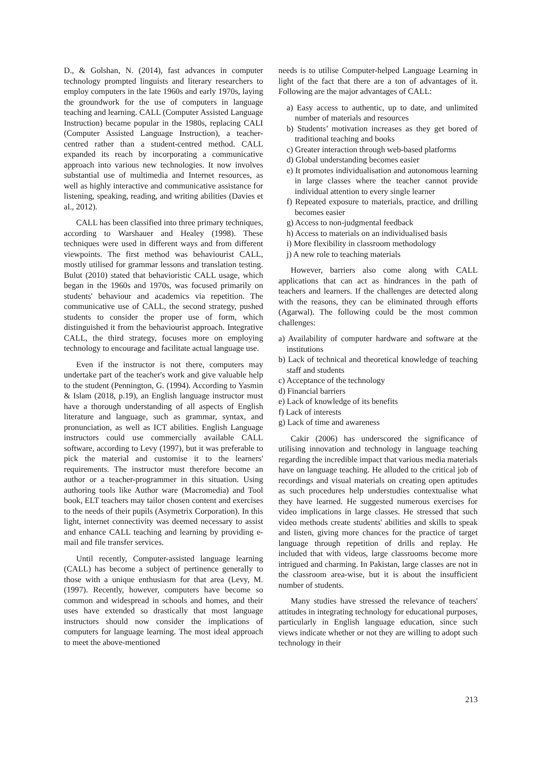D., & Golshan, N. (2014), fast advances in computer technology prompted linguists and literary researchers to employ computers in the late 1960s and early 1970s, laying the groundwork for the use of computers in language teaching and learning. CALL (Computer Assisted Language Instruction) became popular in the 1980s, replacing CALI (Computer Assisted Language Instruction), a teacher-centred rather than a student-centred method. CALL expanded its reach by incorporating a communicative approach into various new technologies. It now involves substantial use of multimedia and Internet resources, as well as highly interactive and communicative assistance for listening, speaking, reading, and writing abilities (Davies et al., 2012).
CALL has been classified into three primary techniques, according to Warshauer and Healey (1998). These techniques were used in different ways and from different viewpoints. The first method was behaviourist CALL, mostly utilised for grammar lessons and translation testing. Bulut (2010) stated that behavioristic CALL usage, which began in the 1960s and 1970s, was focused primarily on students' behaviour and academics via repetition. The communicative use of CALL, the second strategy, pushed students to consider the proper use of form, which distinguished it from the behaviourist approach. Integrative CALL, the third strategy, focuses more on employing technology to encourage and facilitate actual language use.
Even if the instructor is not there, computers may undertake part of the teacher's work and give valuable help to the student (Pennington, G. (1994). According to Yasmin & Islam (2018, p.19), an English language instructor must have a thorough understanding of all aspects of English literature and language, such as grammar, syntax, and pronunciation, as well as ICT abilities. English Language instructors could use commercially available CALL software, according to Levy (1997), but it was preferable to pick the material and customise it to the learners' requirements. The instructor must therefore become an author or a teacher-programmer in this situation. Using authoring tools like Author ware (Macromedia) and Tool book, ELT teachers may tailor chosen content and exercises to the needs of their pupils (Asymetrix Corporation). In this light, internet connectivity was deemed necessary to assist and enhance CALL teaching and learning by providing e-mail and file transfer services.
Until recently, Computer-assisted language learning (CALL) has become a subject of pertinence generally to those with a unique enthusiasm for that area (Levy, M. (1997). Recently, however, computers have become so common and widespread in schools and homes, and their uses have extended so drastically that most language instructors should now consider the implications of computers for language learning. The most ideal approach to meet the above-mentioned
needs is to utilise Computer-helped Language Learning in light of the fact that there are a ton of advantages of it. Following are the major advantages of CALL:
a) Easy access to authentic, up to date, and unlimited number of materials and resources
b) Students’ motivation increases as they get bored of traditional teaching and books
c) Greater interaction through web-based platforms
d) Global understanding becomes easier
e) It promotes individualisation and autonomous learning in large classes where the teacher cannot provide individual attention to every single learner
f) Repeated exposure to materials, practice, and drilling becomes easier
g) Access to non-judgmental feedback
h) Access to materials on an individualised basis
i) More flexibility in classroom methodology
j) A new role to teaching materials
However, barriers also come along with CALL applications that can act as hindrances in the path of teachers and learners. If the challenges are detected along with the reasons, they can be eliminated through efforts (Agarwal). The following could be the most common challenges:
a) Availability of computer hardware and software at the institutions
b) Lack of technical and theoretical knowledge of teaching staff and students
c) Acceptance of the technology
d) Financial barriers
e) Lack of knowledge of its benefits
f) Lack of interests
g) Lack of time and awareness
Cakir (2006) has underscored the significance of utilising innovation and technology in language teaching regarding the incredible impact that various media materials have on language teaching. He alluded to the critical job of recordings and visual materials on creating open aptitudes as such procedures help understudies contextualise what they have learned. He suggested numerous exercises for video implications in large classes. He stressed that such video methods create students' abilities and skills to speak and listen, giving more chances for the practice of target language through repetition of drills and replay. He included that with videos, large classrooms become more intrigued and charming. In Pakistan, large classes are not in the classroom area-wise, but it is about the insufficient number of students.
Many studies have stressed the relevance of teachers' attitudes in integrating technology for educational purposes, particularly in English language education, since such views indicate whether or not they are willing to adopt such technology in their
213